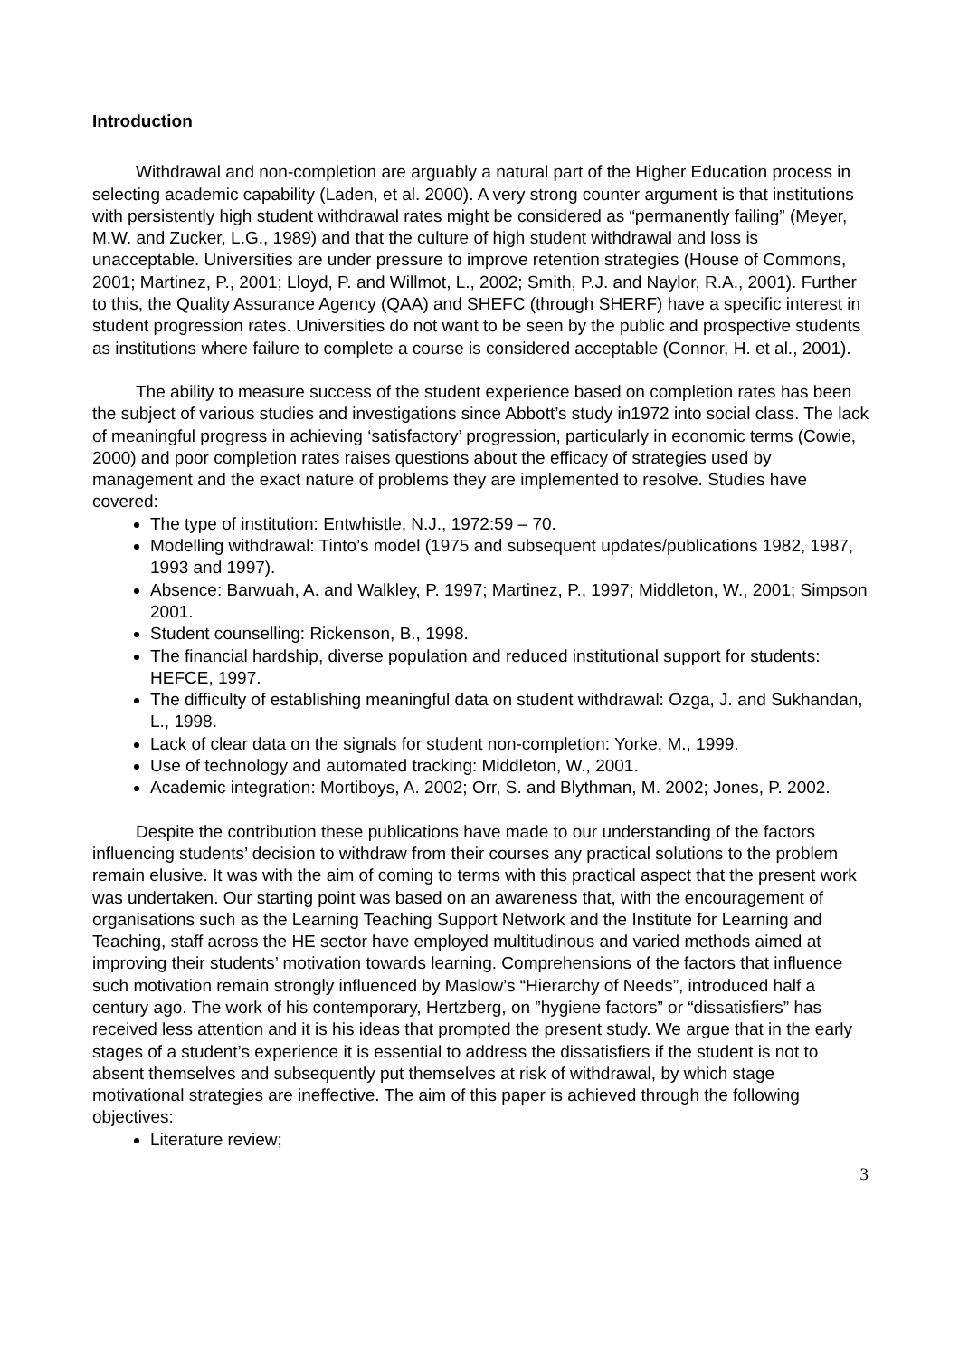Introduction
Withdrawal and non-completion are arguably a natural part of the Higher Education process in selecting academic capability (Laden, et al. 2000). A very strong counter argument is that institutions with persistently high student withdrawal rates might be considered as “permanently failing” (Meyer, M.W. and Zucker, L.G., 1989) and that the culture of high student withdrawal and loss is unacceptable. Universities are under pressure to improve retention strategies (House of Commons, 2001; Martinez, P., 2001; Lloyd, P. and Willmot, L., 2002; Smith, P.J. and Naylor, R.A., 2001). Further to this, the Quality Assurance Agency (QAA) and SHEFC (through SHERF) have a specific interest in student progression rates. Universities do not want to be seen by the public and prospective students as institutions where failure to complete a course is considered acceptable (Connor, H. et al., 2001).
The ability to measure success of the student experience based on completion rates has been the subject of various studies and investigations since Abbott’s study in1972 into social class. The lack of meaningful progress in achieving ‘satisfactory’ progression, particularly in economic terms (Cowie, 2000) and poor completion rates raises questions about the efficacy of strategies used by management and the exact nature of problems they are implemented to resolve. Studies have covered:
The type of institution: Entwhistle, N.J., 1972:59 – 70.
Modelling withdrawal: Tinto’s model (1975 and subsequent updates/publications 1982, 1987, 1993 and 1997).
Absence: Barwuah, A. and Walkley, P. 1997; Martinez, P., 1997; Middleton, W., 2001; Simpson 2001.
Student counselling: Rickenson, B., 1998.
The financial hardship, diverse population and reduced institutional support for students: HEFCE, 1997.
The difficulty of establishing meaningful data on student withdrawal: Ozga, J. and Sukhandan, L., 1998.
Lack of clear data on the signals for student non-completion: Yorke, M., 1999.
Use of technology and automated tracking: Middleton, W., 2001.
Academic integration: Mortiboys, A. 2002; Orr, S. and Blythman, M. 2002; Jones, P. 2002.
Despite the contribution these publications have made to our understanding of the factors influencing students’ decision to withdraw from their courses any practical solutions to the problem remain elusive. It was with the aim of coming to terms with this practical aspect that the present work was undertaken. Our starting point was based on an awareness that, with the encouragement of organisations such as the Learning Teaching Support Network and the Institute for Learning and Teaching, staff across the HE sector have employed multitudinous and varied methods aimed at improving their students’ motivation towards learning. Comprehensions of the factors that influence such motivation remain strongly influenced by Maslow’s “Hierarchy of Needs”, introduced half a century ago. The work of his contemporary, Hertzberg, on ”hygiene factors” or “dissatisfiers” has received less attention and it is his ideas that prompted the present study. We argue that in the early stages of a student’s experience it is essential to address the dissatisfiers if the student is not to absent themselves and subsequently put themselves at risk of withdrawal, by which stage motivational strategies are ineffective. The aim of this paper is achieved through the following objectives:
Literature review;
3